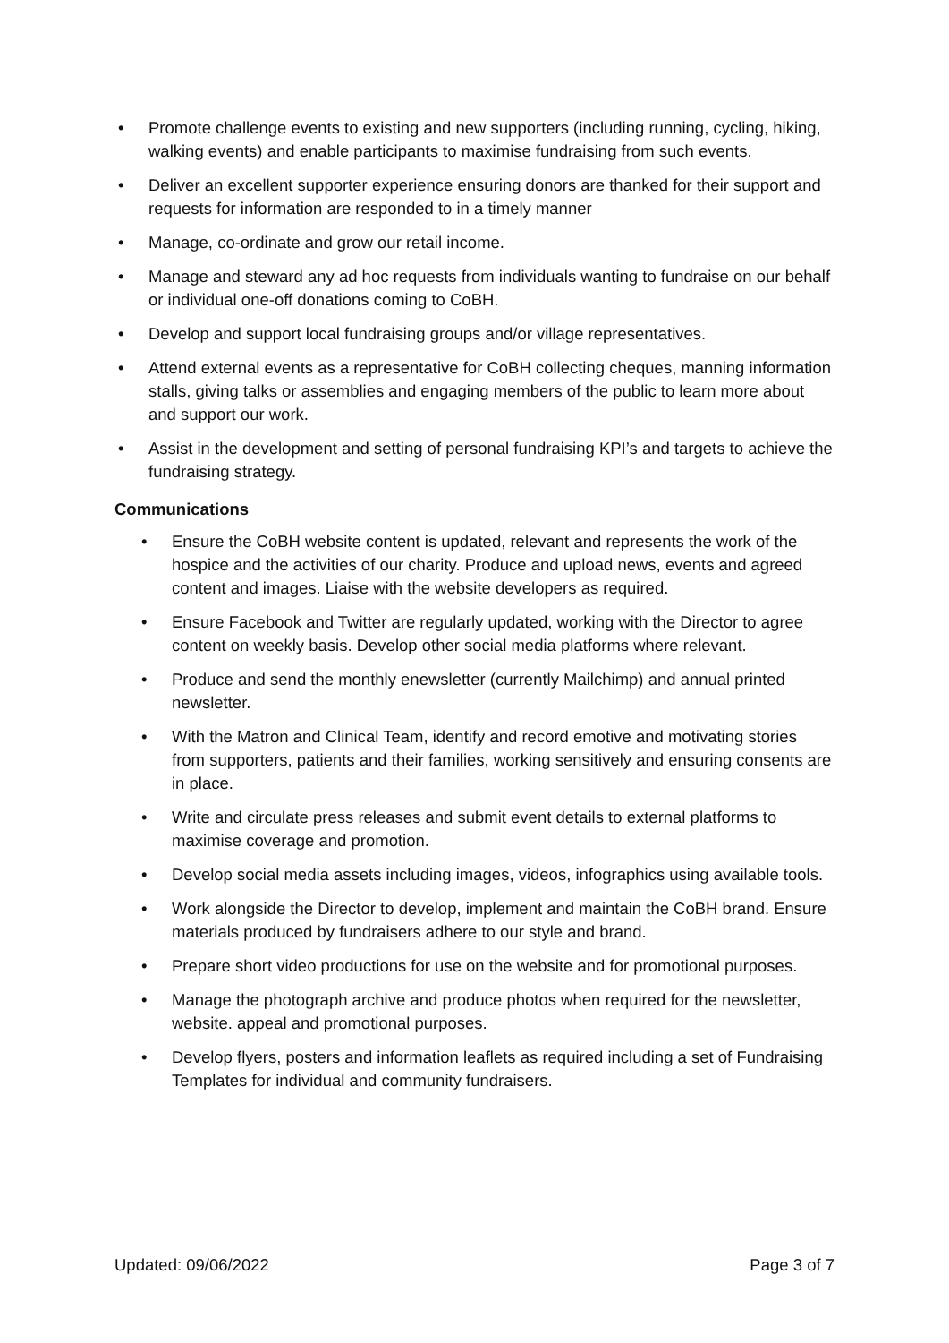• Promote challenge events to existing and new supporters (including running, cycling, hiking, walking events) and enable participants to maximise fundraising from such events.
• Deliver an excellent supporter experience ensuring donors are thanked for their support and requests for information are responded to in a timely manner
• Manage, co-ordinate and grow our retail income.
• Manage and steward any ad hoc requests from individuals wanting to fundraise on our behalf or individual one-off donations coming to CoBH.
• Develop and support local fundraising groups and/or village representatives.
• Attend external events as a representative for CoBH collecting cheques, manning information stalls, giving talks or assemblies and engaging members of the public to learn more about and support our work.
• Assist in the development and setting of personal fundraising KPI’s and targets to achieve the fundraising strategy.
Communications
• Ensure the CoBH website content is updated, relevant and represents the work of the hospice and the activities of our charity. Produce and upload news, events and agreed content and images. Liaise with the website developers as required.
• Ensure Facebook and Twitter are regularly updated, working with the Director to agree content on weekly basis. Develop other social media platforms where relevant.
• Produce and send the monthly enewsletter (currently Mailchimp) and annual printed newsletter.
• With the Matron and Clinical Team, identify and record emotive and motivating stories from supporters, patients and their families, working sensitively and ensuring consents are in place.
• Write and circulate press releases and submit event details to external platforms to maximise coverage and promotion.
• Develop social media assets including images, videos, infographics using available tools.
• Work alongside the Director to develop, implement and maintain the CoBH brand. Ensure materials produced by fundraisers adhere to our style and brand.
• Prepare short video productions for use on the website and for promotional purposes.
• Manage the photograph archive and produce photos when required for the newsletter, website. appeal and promotional purposes.
• Develop flyers, posters and information leaflets as required including a set of Fundraising Templates for individual and community fundraisers.
Updated: 09/06/2022 Page 3 of 7